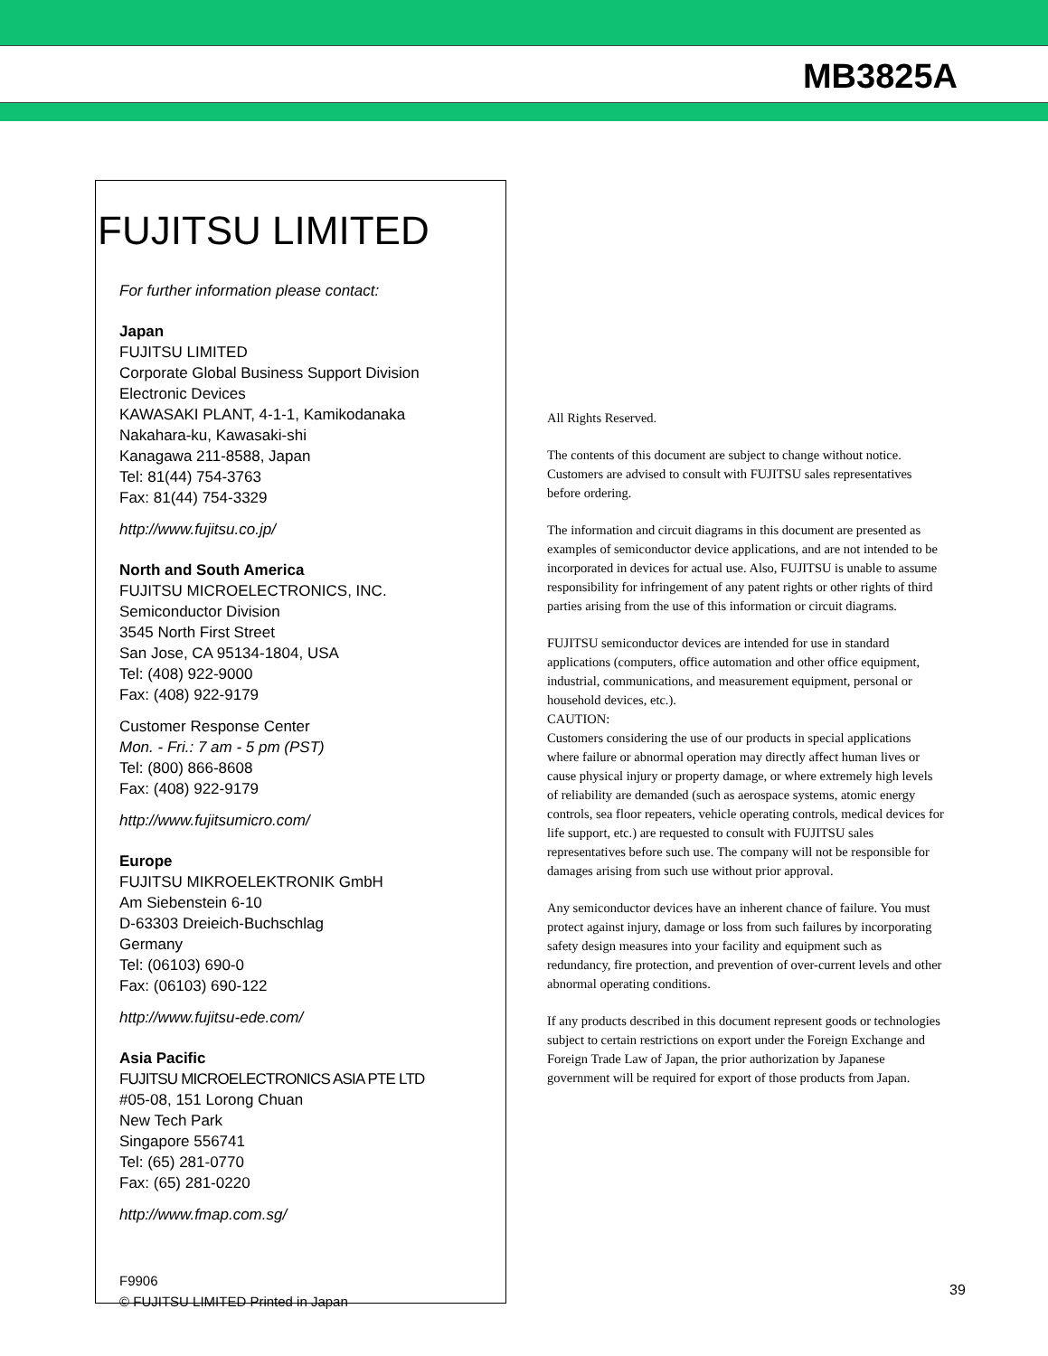MB3825A
FUJITSU LIMITED
For further information please contact:
Japan
FUJITSU LIMITED
Corporate Global Business Support Division
Electronic Devices
KAWASAKI PLANT, 4-1-1, Kamikodanaka
Nakahara-ku, Kawasaki-shi
Kanagawa 211-8588, Japan
Tel: 81(44) 754-3763
Fax: 81(44) 754-3329
http://www.fujitsu.co.jp/
North and South America
FUJITSU MICROELECTRONICS, INC.
Semiconductor Division
3545 North First Street
San Jose, CA 95134-1804, USA
Tel: (408) 922-9000
Fax: (408) 922-9179
Customer Response Center
Mon. - Fri.: 7 am - 5 pm (PST)
Tel: (800) 866-8608
Fax: (408) 922-9179
http://www.fujitsumicro.com/
Europe
FUJITSU MIKROELEKTRONIK GmbH
Am Siebenstein 6-10
D-63303 Dreieich-Buchschlag
Germany
Tel: (06103) 690-0
Fax: (06103) 690-122
http://www.fujitsu-ede.com/
Asia Pacific
FUJITSU MICROELECTRONICS ASIA PTE LTD
#05-08, 151 Lorong Chuan
New Tech Park
Singapore 556741
Tel: (65) 281-0770
Fax: (65) 281-0220
http://www.fmap.com.sg/
F9906
© FUJITSU LIMITED Printed in Japan
All Rights Reserved.
The contents of this document are subject to change without notice. Customers are advised to consult with FUJITSU sales representatives before ordering.
The information and circuit diagrams in this document are presented as examples of semiconductor device applications, and are not intended to be incorporated in devices for actual use. Also, FUJITSU is unable to assume responsibility for infringement of any patent rights or other rights of third parties arising from the use of this information or circuit diagrams.
FUJITSU semiconductor devices are intended for use in standard applications (computers, office automation and other office equipment, industrial, communications, and measurement equipment, personal or household devices, etc.).
CAUTION:
Customers considering the use of our products in special applications where failure or abnormal operation may directly affect human lives or cause physical injury or property damage, or where extremely high levels of reliability are demanded (such as aerospace systems, atomic energy controls, sea floor repeaters, vehicle operating controls, medical devices for life support, etc.) are requested to consult with FUJITSU sales representatives before such use. The company will not be responsible for damages arising from such use without prior approval.
Any semiconductor devices have an inherent chance of failure. You must protect against injury, damage or loss from such failures by incorporating safety design measures into your facility and equipment such as redundancy, fire protection, and prevention of over-current levels and other abnormal operating conditions.
If any products described in this document represent goods or technologies subject to certain restrictions on export under the Foreign Exchange and Foreign Trade Law of Japan, the prior authorization by Japanese government will be required for export of those products from Japan.
39